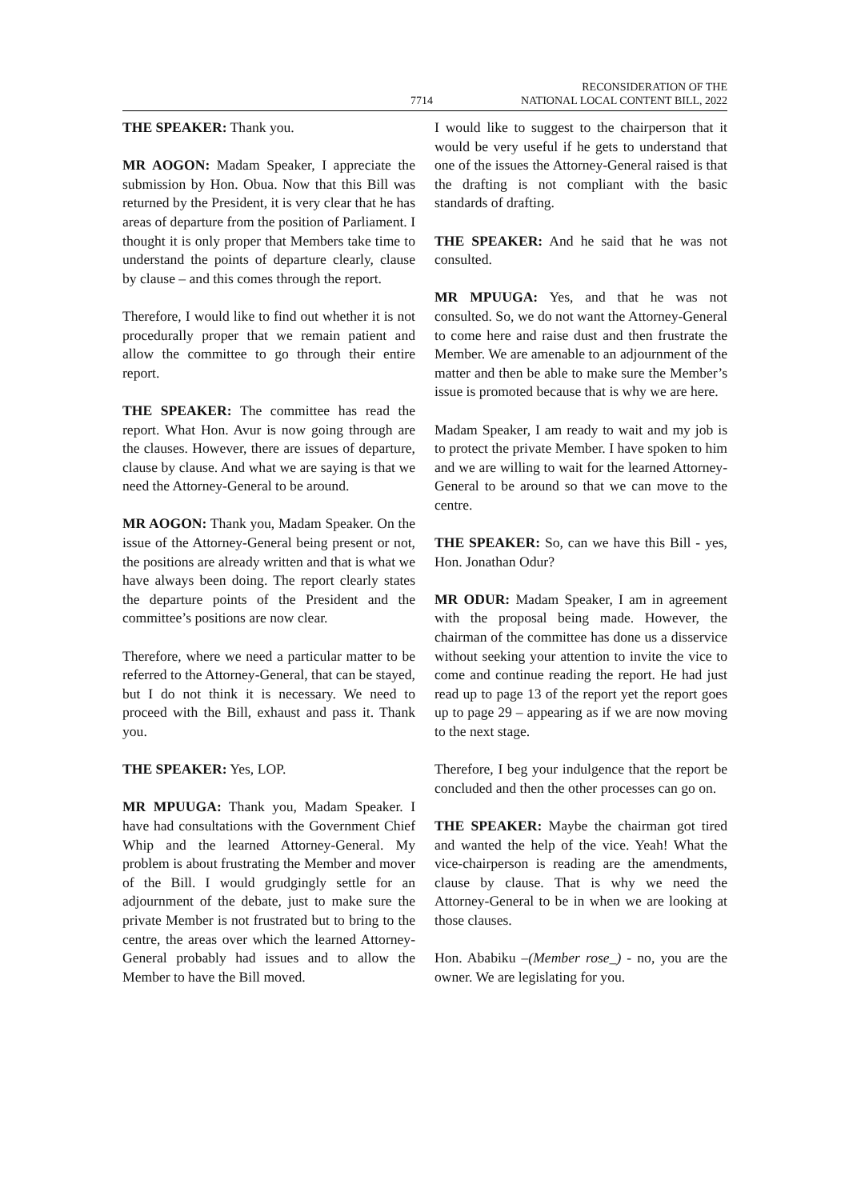7714 RECONSIDERATION OF THE
NATIONAL LOCAL CONTENT BILL, 2022
THE SPEAKER: Thank you.
MR AOGON: Madam Speaker, I appreciate the submission by Hon. Obua. Now that this Bill was returned by the President, it is very clear that he has areas of departure from the position of Parliament. I thought it is only proper that Members take time to understand the points of departure clearly, clause by clause – and this comes through the report.
Therefore, I would like to find out whether it is not procedurally proper that we remain patient and allow the committee to go through their entire report.
THE SPEAKER: The committee has read the report. What Hon. Avur is now going through are the clauses. However, there are issues of departure, clause by clause. And what we are saying is that we need the Attorney-General to be around.
MR AOGON: Thank you, Madam Speaker. On the issue of the Attorney-General being present or not, the positions are already written and that is what we have always been doing. The report clearly states the departure points of the President and the committee’s positions are now clear.
Therefore, where we need a particular matter to be referred to the Attorney-General, that can be stayed, but I do not think it is necessary. We need to proceed with the Bill, exhaust and pass it. Thank you.
THE SPEAKER: Yes, LOP.
MR MPUUGA: Thank you, Madam Speaker. I have had consultations with the Government Chief Whip and the learned Attorney-General. My problem is about frustrating the Member and mover of the Bill. I would grudgingly settle for an adjournment of the debate, just to make sure the private Member is not frustrated but to bring to the centre, the areas over which the learned Attorney-General probably had issues and to allow the Member to have the Bill moved.
I would like to suggest to the chairperson that it would be very useful if he gets to understand that one of the issues the Attorney-General raised is that the drafting is not compliant with the basic standards of drafting.
THE SPEAKER: And he said that he was not consulted.
MR MPUUGA: Yes, and that he was not consulted. So, we do not want the Attorney-General to come here and raise dust and then frustrate the Member. We are amenable to an adjournment of the matter and then be able to make sure the Member’s issue is promoted because that is why we are here.
Madam Speaker, I am ready to wait and my job is to protect the private Member. I have spoken to him and we are willing to wait for the learned Attorney-General to be around so that we can move to the centre.
THE SPEAKER: So, can we have this Bill - yes, Hon. Jonathan Odur?
MR ODUR: Madam Speaker, I am in agreement with the proposal being made. However, the chairman of the committee has done us a disservice without seeking your attention to invite the vice to come and continue reading the report. He had just read up to page 13 of the report yet the report goes up to page 29 – appearing as if we are now moving to the next stage.
Therefore, I beg your indulgence that the report be concluded and then the other processes can go on.
THE SPEAKER: Maybe the chairman got tired and wanted the help of the vice. Yeah! What the vice-chairperson is reading are the amendments, clause by clause. That is why we need the Attorney-General to be in when we are looking at those clauses.
Hon. Ababiku –(Member rose_) - no, you are the owner. We are legislating for you.